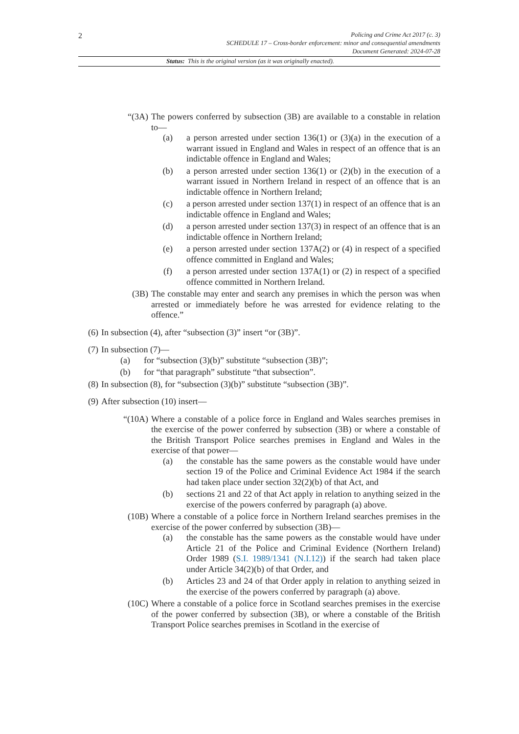2
Policing and Crime Act 2017 (c. 3)
SCHEDULE 17 – Cross-border enforcement: minor and consequential amendments
Document Generated: 2024-07-28
Status: This is the original version (as it was originally enacted).
“(3A) The powers conferred by subsection (3B) are available to a constable in relation to—
(a) a person arrested under section 136(1) or (3)(a) in the execution of a warrant issued in England and Wales in respect of an offence that is an indictable offence in England and Wales;
(b) a person arrested under section 136(1) or (2)(b) in the execution of a warrant issued in Northern Ireland in respect of an offence that is an indictable offence in Northern Ireland;
(c) a person arrested under section 137(1) in respect of an offence that is an indictable offence in England and Wales;
(d) a person arrested under section 137(3) in respect of an offence that is an indictable offence in Northern Ireland;
(e) a person arrested under section 137A(2) or (4) in respect of a specified offence committed in England and Wales;
(f) a person arrested under section 137A(1) or (2) in respect of a specified offence committed in Northern Ireland.
(3B) The constable may enter and search any premises in which the person was when arrested or immediately before he was arrested for evidence relating to the offence.”
(6) In subsection (4), after “subsection (3)” insert “or (3B)”.
(7) In subsection (7)—
(a) for “subsection (3)(b)” substitute “subsection (3B)”;
(b) for “that paragraph” substitute “that subsection”.
(8) In subsection (8), for “subsection (3)(b)” substitute “subsection (3B)”.
(9) After subsection (10) insert—
“(10A) Where a constable of a police force in England and Wales searches premises in the exercise of the power conferred by subsection (3B) or where a constable of the British Transport Police searches premises in England and Wales in the exercise of that power—
(a) the constable has the same powers as the constable would have under section 19 of the Police and Criminal Evidence Act 1984 if the search had taken place under section 32(2)(b) of that Act, and
(b) sections 21 and 22 of that Act apply in relation to anything seized in the exercise of the powers conferred by paragraph (a) above.
(10B) Where a constable of a police force in Northern Ireland searches premises in the exercise of the power conferred by subsection (3B)—
(a) the constable has the same powers as the constable would have under Article 21 of the Police and Criminal Evidence (Northern Ireland) Order 1989 (S.I. 1989/1341 (N.I.12)) if the search had taken place under Article 34(2)(b) of that Order, and
(b) Articles 23 and 24 of that Order apply in relation to anything seized in the exercise of the powers conferred by paragraph (a) above.
(10C) Where a constable of a police force in Scotland searches premises in the exercise of the power conferred by subsection (3B), or where a constable of the British Transport Police searches premises in Scotland in the exercise of